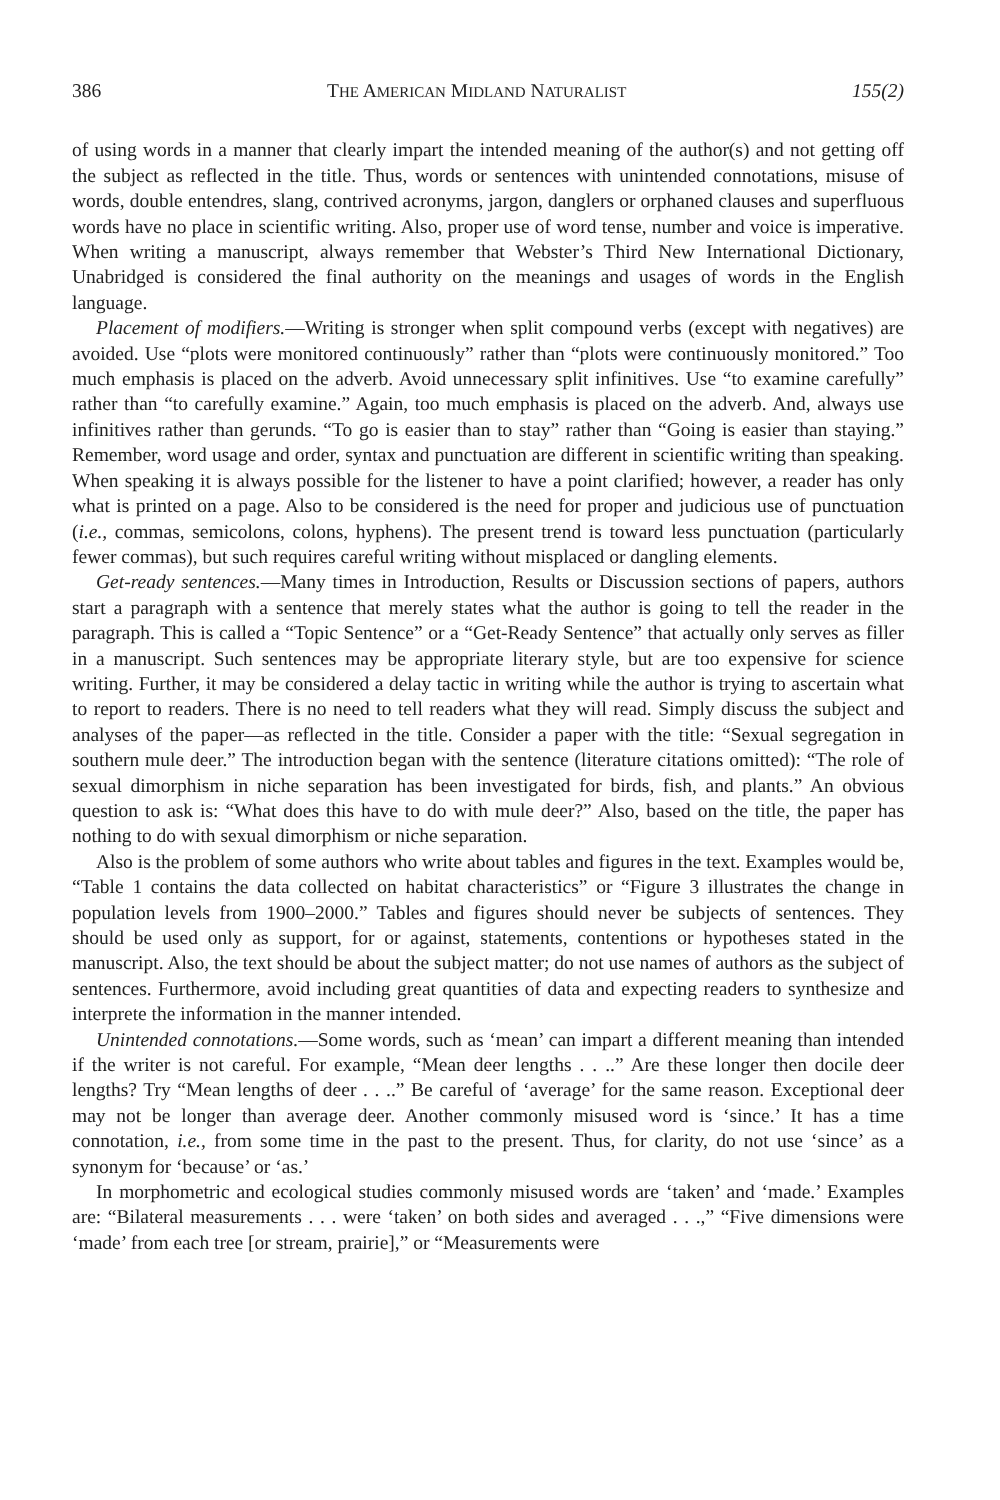386 THE AMERICAN MIDLAND NATURALIST 155(2)
of using words in a manner that clearly impart the intended meaning of the author(s) and not getting off the subject as reflected in the title. Thus, words or sentences with unintended connotations, misuse of words, double entendres, slang, contrived acronyms, jargon, danglers or orphaned clauses and superfluous words have no place in scientific writing. Also, proper use of word tense, number and voice is imperative. When writing a manuscript, always remember that Webster’s Third New International Dictionary, Unabridged is considered the final authority on the meanings and usages of words in the English language.
Placement of modifiers.—Writing is stronger when split compound verbs (except with negatives) are avoided. Use “plots were monitored continuously” rather than “plots were continuously monitored.” Too much emphasis is placed on the adverb. Avoid unnecessary split infinitives. Use “to examine carefully” rather than “to carefully examine.” Again, too much emphasis is placed on the adverb. And, always use infinitives rather than gerunds. “To go is easier than to stay” rather than “Going is easier than staying.” Remember, word usage and order, syntax and punctuation are different in scientific writing than speaking. When speaking it is always possible for the listener to have a point clarified; however, a reader has only what is printed on a page. Also to be considered is the need for proper and judicious use of punctuation (i.e., commas, semicolons, colons, hyphens). The present trend is toward less punctuation (particularly fewer commas), but such requires careful writing without misplaced or dangling elements.
Get-ready sentences.—Many times in Introduction, Results or Discussion sections of papers, authors start a paragraph with a sentence that merely states what the author is going to tell the reader in the paragraph. This is called a “Topic Sentence” or a “Get-Ready Sentence” that actually only serves as filler in a manuscript. Such sentences may be appropriate literary style, but are too expensive for science writing. Further, it may be considered a delay tactic in writing while the author is trying to ascertain what to report to readers. There is no need to tell readers what they will read. Simply discuss the subject and analyses of the paper—as reflected in the title. Consider a paper with the title: “Sexual segregation in southern mule deer.” The introduction began with the sentence (literature citations omitted): “The role of sexual dimorphism in niche separation has been investigated for birds, fish, and plants.” An obvious question to ask is: “What does this have to do with mule deer?” Also, based on the title, the paper has nothing to do with sexual dimorphism or niche separation.
Also is the problem of some authors who write about tables and figures in the text. Examples would be, “Table 1 contains the data collected on habitat characteristics” or “Figure 3 illustrates the change in population levels from 1900–2000.” Tables and figures should never be subjects of sentences. They should be used only as support, for or against, statements, contentions or hypotheses stated in the manuscript. Also, the text should be about the subject matter; do not use names of authors as the subject of sentences. Furthermore, avoid including great quantities of data and expecting readers to synthesize and interprete the information in the manner intended.
Unintended connotations.—Some words, such as ‘mean’ can impart a different meaning than intended if the writer is not careful. For example, “Mean deer lengths . . ..” Are these longer then docile deer lengths? Try “Mean lengths of deer . . ..” Be careful of ‘average’ for the same reason. Exceptional deer may not be longer than average deer. Another commonly misused word is ‘since.’ It has a time connotation, i.e., from some time in the past to the present. Thus, for clarity, do not use ‘since’ as a synonym for ‘because’ or ‘as.’
In morphometric and ecological studies commonly misused words are ‘taken’ and ‘made.’ Examples are: “Bilateral measurements . . . were ‘taken’ on both sides and averaged . . .,” “Five dimensions were ‘made’ from each tree [or stream, prairie],” or “Measurements were